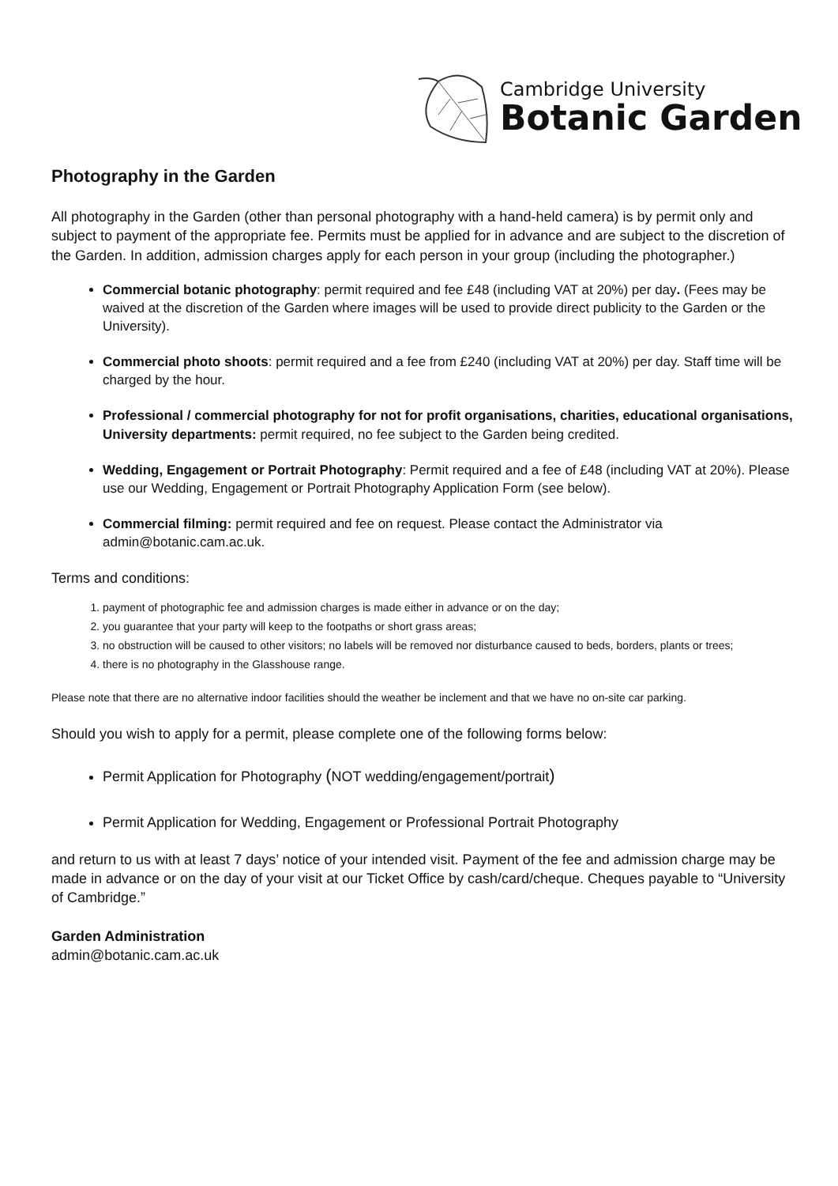Cambridge University
Botanic Garden
Photography in the Garden
All photography in the Garden (other than personal photography with a hand-held camera) is by permit only and subject to payment of the appropriate fee. Permits must be applied for in advance and are subject to the discretion of the Garden. In addition, admission charges apply for each person in your group (including the photographer.)
Commercial botanic photography: permit required and fee £48 (including VAT at 20%) per day. (Fees may be waived at the discretion of the Garden where images will be used to provide direct publicity to the Garden or the University).
Commercial photo shoots: permit required and a fee from £240 (including VAT at 20%) per day. Staff time will be charged by the hour.
Professional / commercial photography for not for profit organisations, charities, educational organisations, University departments: permit required, no fee subject to the Garden being credited.
Wedding, Engagement or Portrait Photography: Permit required and a fee of £48 (including VAT at 20%). Please use our Wedding, Engagement or Portrait Photography Application Form (see below).
Commercial filming: permit required and fee on request. Please contact the Administrator via admin@botanic.cam.ac.uk.
Terms and conditions:
1. payment of photographic fee and admission charges is made either in advance or on the day;
2. you guarantee that your party will keep to the footpaths or short grass areas;
3. no obstruction will be caused to other visitors; no labels will be removed nor disturbance caused to beds, borders, plants or trees;
4. there is no photography in the Glasshouse range.
Please note that there are no alternative indoor facilities should the weather be inclement and that we have no on-site car parking.
Should you wish to apply for a permit, please complete one of the following forms below:
Permit Application for Photography (NOT wedding/engagement/portrait)
Permit Application for Wedding, Engagement or Professional Portrait Photography
and return to us with at least 7 days’ notice of your intended visit. Payment of the fee and admission charge may be made in advance or on the day of your visit at our Ticket Office by cash/card/cheque. Cheques payable to “University of Cambridge.”
Garden Administration
admin@botanic.cam.ac.uk